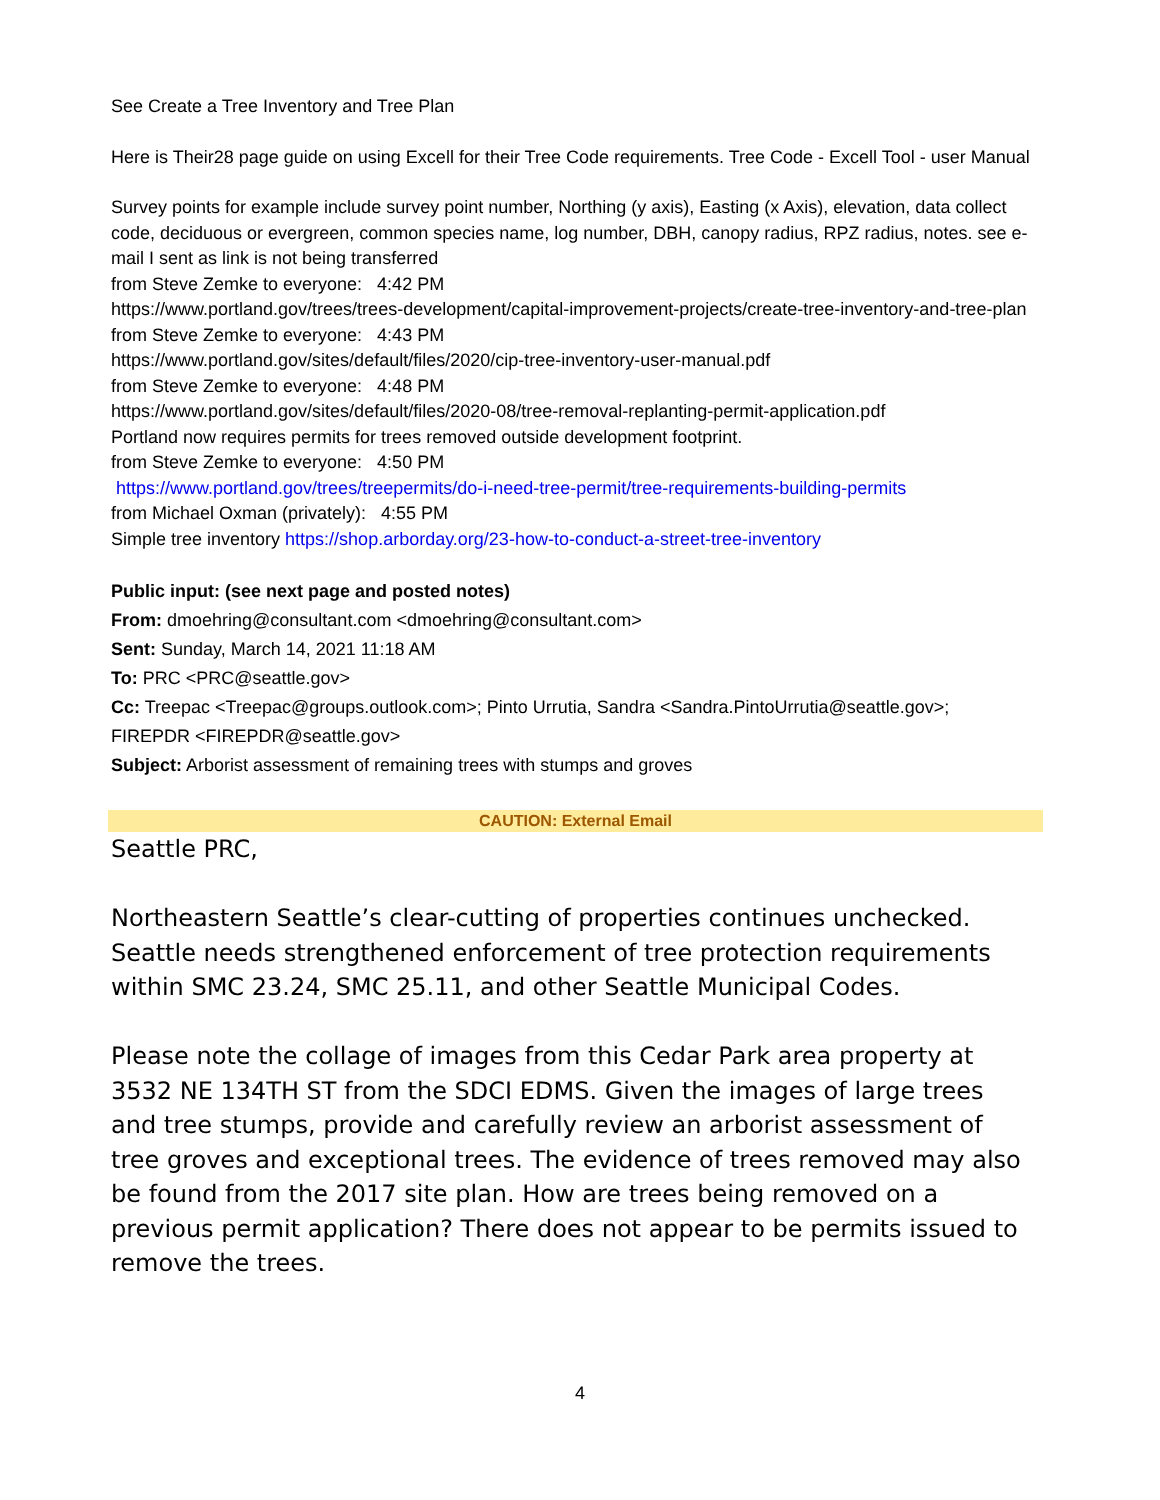See Create a Tree Inventory and Tree Plan
Here is Their28 page guide on using Excell for their Tree Code requirements. Tree Code - Excell Tool - user Manual
Survey points for example include survey point number, Northing (y axis), Easting (x Axis), elevation, data collect code, deciduous or evergreen, common species name, log number, DBH, canopy radius, RPZ radius, notes. see e-mail I sent as link is not being transferred
from Steve Zemke to everyone: 4:42 PM
https://www.portland.gov/trees/trees-development/capital-improvement-projects/create-tree-inventory-and-tree-plan
from Steve Zemke to everyone: 4:43 PM
https://www.portland.gov/sites/default/files/2020/cip-tree-inventory-user-manual.pdf
from Steve Zemke to everyone: 4:48 PM
https://www.portland.gov/sites/default/files/2020-08/tree-removal-replanting-permit-application.pdf
Portland now requires permits for trees removed outside development footprint.
from Steve Zemke to everyone: 4:50 PM
https://www.portland.gov/trees/treepermits/do-i-need-tree-permit/tree-requirements-building-permits
from Michael Oxman (privately): 4:55 PM
Simple tree inventory https://shop.arborday.org/23-how-to-conduct-a-street-tree-inventory
Public input: (see next page and posted notes)
From: dmoehring@consultant.com <dmoehring@consultant.com>
Sent: Sunday, March 14, 2021 11:18 AM
To: PRC <PRC@seattle.gov>
Cc: Treepac <Treepac@groups.outlook.com>; Pinto Urrutia, Sandra <Sandra.PintoUrrutia@seattle.gov>; FIREPDR <FIREPDR@seattle.gov>
Subject: Arborist assessment of remaining trees with stumps and groves
CAUTION: External Email
Seattle PRC,
Northeastern Seattle’s clear-cutting of properties continues unchecked. Seattle needs strengthened enforcement of tree protection requirements within SMC 23.24, SMC 25.11, and other Seattle Municipal Codes.
Please note the collage of images from this Cedar Park area property at 3532 NE 134TH ST from the SDCI EDMS. Given the images of large trees and tree stumps, provide and carefully review an arborist assessment of tree groves and exceptional trees. The evidence of trees removed may also be found from the 2017 site plan. How are trees being removed on a previous permit application? There does not appear to be permits issued to remove the trees.
4